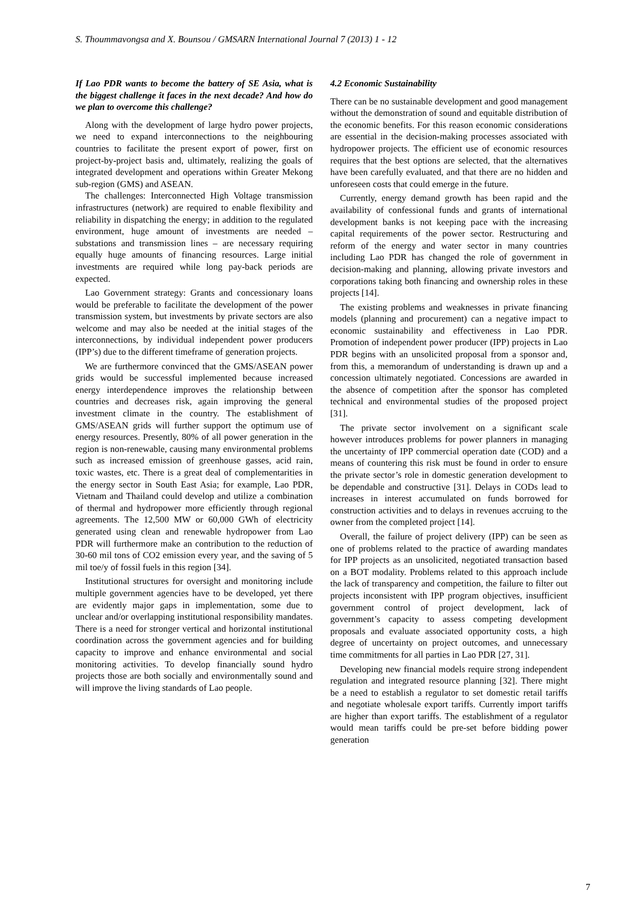S. Thoummavongsa and X. Bounsou / GMSARN International Journal 7 (2013) 1 - 12
If Lao PDR wants to become the battery of SE Asia, what is the biggest challenge it faces in the next decade? And how do we plan to overcome this challenge?
Along with the development of large hydro power projects, we need to expand interconnections to the neighbouring countries to facilitate the present export of power, first on project-by-project basis and, ultimately, realizing the goals of integrated development and operations within Greater Mekong sub-region (GMS) and ASEAN.
The challenges: Interconnected High Voltage transmission infrastructures (network) are required to enable flexibility and reliability in dispatching the energy; in addition to the regulated environment, huge amount of investments are needed – substations and transmission lines – are necessary requiring equally huge amounts of financing resources. Large initial investments are required while long pay-back periods are expected.
Lao Government strategy: Grants and concessionary loans would be preferable to facilitate the development of the power transmission system, but investments by private sectors are also welcome and may also be needed at the initial stages of the interconnections, by individual independent power producers (IPP’s) due to the different timeframe of generation projects.
We are furthermore convinced that the GMS/ASEAN power grids would be successful implemented because increased energy interdependence improves the relationship between countries and decreases risk, again improving the general investment climate in the country. The establishment of GMS/ASEAN grids will further support the optimum use of energy resources. Presently, 80% of all power generation in the region is non-renewable, causing many environmental problems such as increased emission of greenhouse gasses, acid rain, toxic wastes, etc. There is a great deal of complementarities in the energy sector in South East Asia; for example, Lao PDR, Vietnam and Thailand could develop and utilize a combination of thermal and hydropower more efficiently through regional agreements. The 12,500 MW or 60,000 GWh of electricity generated using clean and renewable hydropower from Lao PDR will furthermore make an contribution to the reduction of 30-60 mil tons of CO2 emission every year, and the saving of 5 mil toe/y of fossil fuels in this region [34].
Institutional structures for oversight and monitoring include multiple government agencies have to be developed, yet there are evidently major gaps in implementation, some due to unclear and/or overlapping institutional responsibility mandates. There is a need for stronger vertical and horizontal institutional coordination across the government agencies and for building capacity to improve and enhance environmental and social monitoring activities. To develop financially sound hydro projects those are both socially and environmentally sound and will improve the living standards of Lao people.
4.2 Economic Sustainability
There can be no sustainable development and good management without the demonstration of sound and equitable distribution of the economic benefits. For this reason economic considerations are essential in the decision-making processes associated with hydropower projects. The efficient use of economic resources requires that the best options are selected, that the alternatives have been carefully evaluated, and that there are no hidden and unforeseen costs that could emerge in the future.
Currently, energy demand growth has been rapid and the availability of confessional funds and grants of international development banks is not keeping pace with the increasing capital requirements of the power sector. Restructuring and reform of the energy and water sector in many countries including Lao PDR has changed the role of government in decision-making and planning, allowing private investors and corporations taking both financing and ownership roles in these projects [14].
The existing problems and weaknesses in private financing models (planning and procurement) can a negative impact to economic sustainability and effectiveness in Lao PDR. Promotion of independent power producer (IPP) projects in Lao PDR begins with an unsolicited proposal from a sponsor and, from this, a memorandum of understanding is drawn up and a concession ultimately negotiated. Concessions are awarded in the absence of competition after the sponsor has completed technical and environmental studies of the proposed project [31].
The private sector involvement on a significant scale however introduces problems for power planners in managing the uncertainty of IPP commercial operation date (COD) and a means of countering this risk must be found in order to ensure the private sector’s role in domestic generation development to be dependable and constructive [31]. Delays in CODs lead to increases in interest accumulated on funds borrowed for construction activities and to delays in revenues accruing to the owner from the completed project [14].
Overall, the failure of project delivery (IPP) can be seen as one of problems related to the practice of awarding mandates for IPP projects as an unsolicited, negotiated transaction based on a BOT modality. Problems related to this approach include the lack of transparency and competition, the failure to filter out projects inconsistent with IPP program objectives, insufficient government control of project development, lack of government’s capacity to assess competing development proposals and evaluate associated opportunity costs, a high degree of uncertainty on project outcomes, and unnecessary time commitments for all parties in Lao PDR [27, 31].
Developing new financial models require strong independent regulation and integrated resource planning [32]. There might be a need to establish a regulator to set domestic retail tariffs and negotiate wholesale export tariffs. Currently import tariffs are higher than export tariffs. The establishment of a regulator would mean tariffs could be pre-set before bidding power generation
7